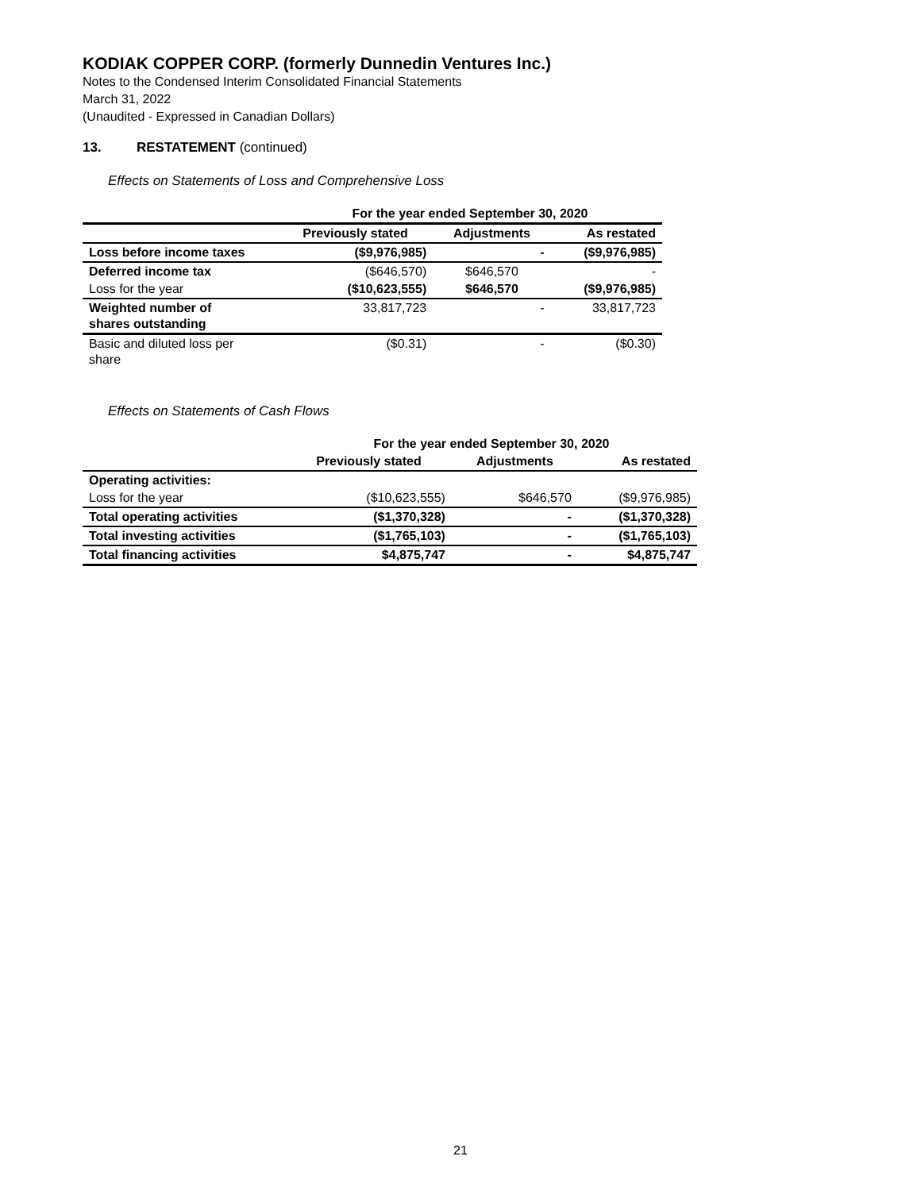KODIAK COPPER CORP. (formerly Dunnedin Ventures Inc.)
Notes to the Condensed Interim Consolidated Financial Statements
March 31, 2022
(Unaudited - Expressed in Canadian Dollars)
13. RESTATEMENT (continued)
Effects on Statements of Loss and Comprehensive Loss
| | For the year ended September 30, 2020 | | |
| --- | --- | --- | --- |
| | Previously stated | Adjustments | As restated |
| Loss before income taxes | ($9,976,985) | - | ($9,976,985) |
| Deferred income tax | ($646,570) | $646,570 | - |
| Loss for the year | ($10,623,555) | $646,570 | ($9,976,985) |
| Weighted number of shares outstanding | 33,817,723 | - | 33,817,723 |
| Basic and diluted loss per share | ($0.31) | - | ($0.30) |
Effects on Statements of Cash Flows
| | For the year ended September 30, 2020 | | |
| --- | --- | --- | --- |
| | Previously stated | Adjustments | As restated |
| Operating activities: | | | |
| Loss for the year | ($10,623,555) | $646,570 | ($9,976,985) |
| Total operating activities | ($1,370,328) | - | ($1,370,328) |
| Total investing activities | ($1,765,103) | - | ($1,765,103) |
| Total financing activities | $4,875,747 | - | $4,875,747 |
21